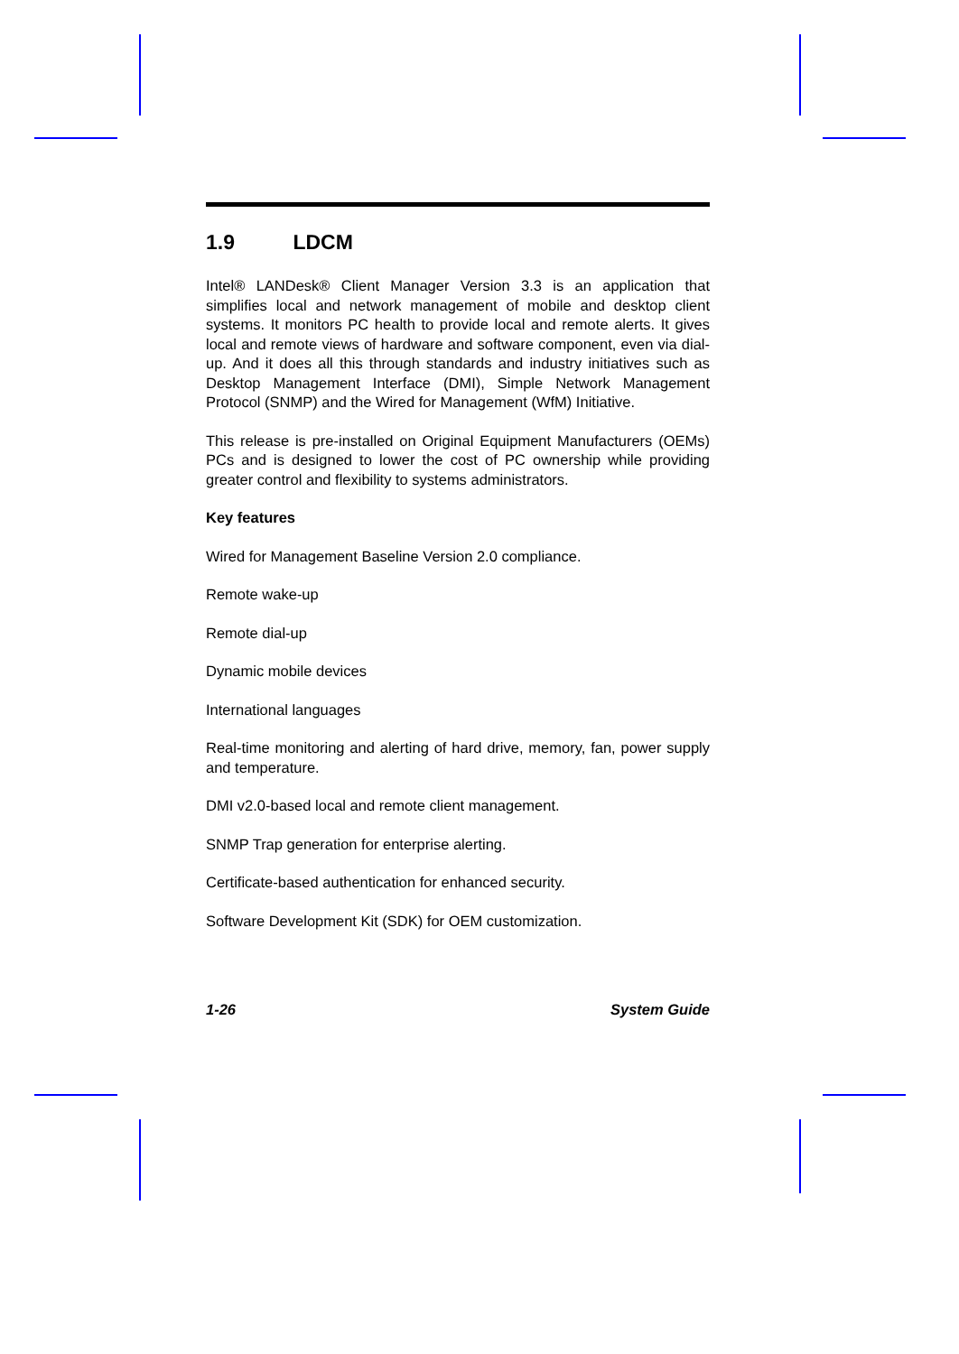1.9 LDCM
Intel® LANDesk® Client Manager Version 3.3 is an application that simplifies local and network management of mobile and desktop client systems. It monitors PC health to provide local and remote alerts. It gives local and remote views of hardware and software component, even via dial-up. And it does all this through standards and industry initiatives such as Desktop Management Interface (DMI), Simple Network Management Protocol (SNMP) and the Wired for Management (WfM) Initiative.
This release is pre-installed on Original Equipment Manufacturers (OEMs) PCs and is designed to lower the cost of PC ownership while providing greater control and flexibility to systems administrators.
Key features
Wired for Management Baseline Version 2.0 compliance.
Remote wake-up
Remote dial-up
Dynamic mobile devices
International languages
Real-time monitoring and alerting of hard drive, memory, fan, power supply and temperature.
DMI v2.0-based local and remote client management.
SNMP Trap generation for enterprise alerting.
Certificate-based authentication for enhanced security.
Software Development Kit (SDK) for OEM customization.
1-26 System Guide